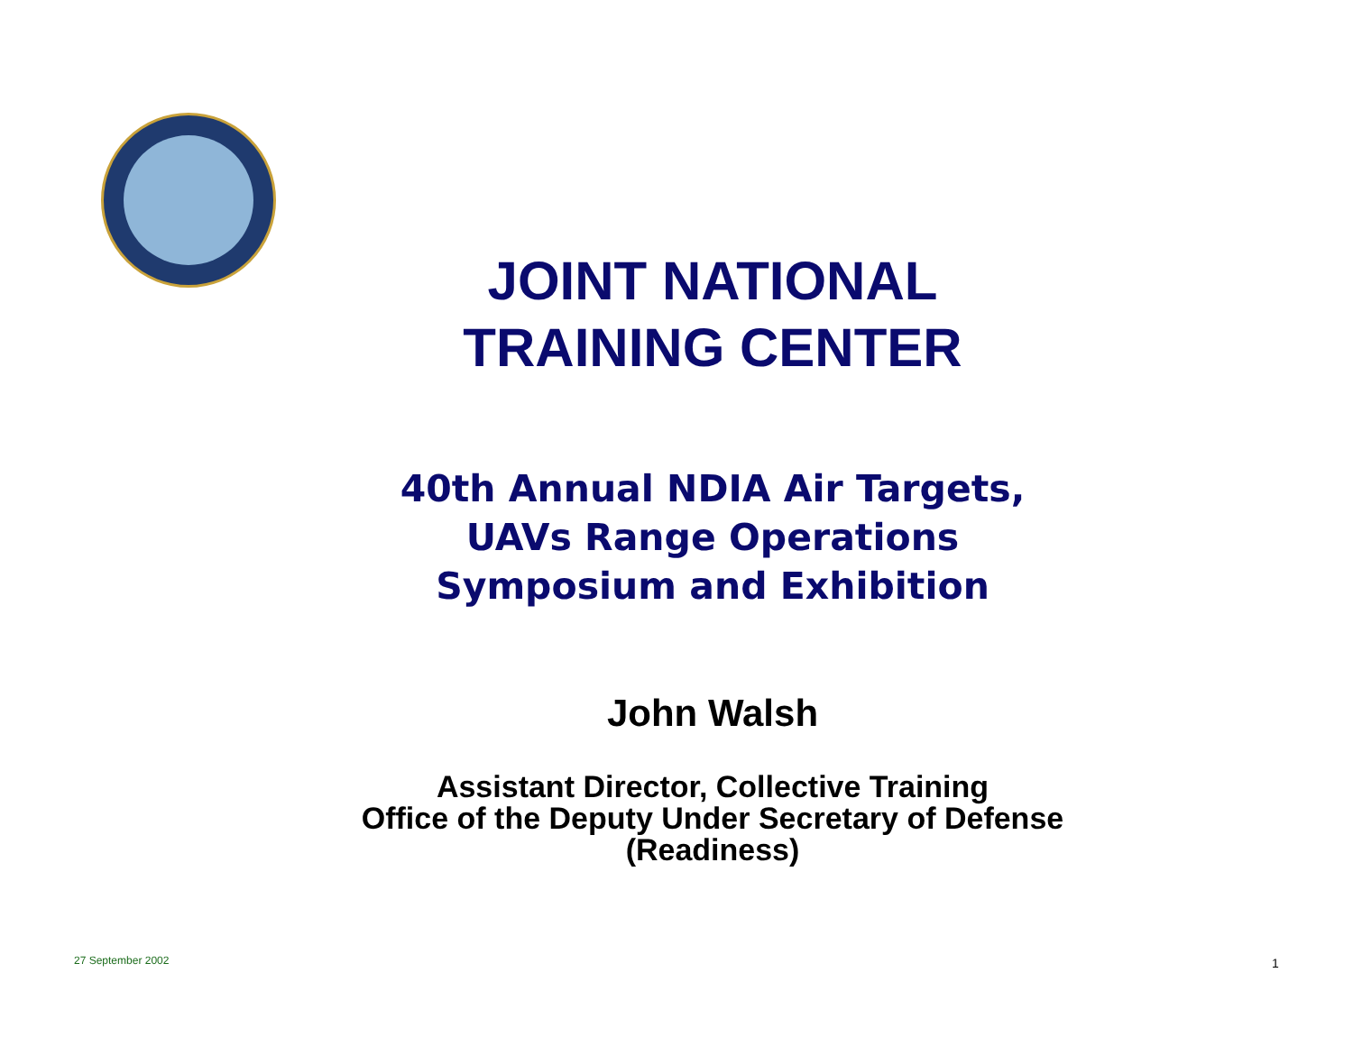JOINT NATIONAL
TRAINING CENTER
40th Annual NDIA Air Targets,
UAVs Range Operations
Symposium and Exhibition
John Walsh
Assistant Director, Collective Training
Office of the Deputy Under Secretary of Defense
(Readiness)
27 September 2002 1